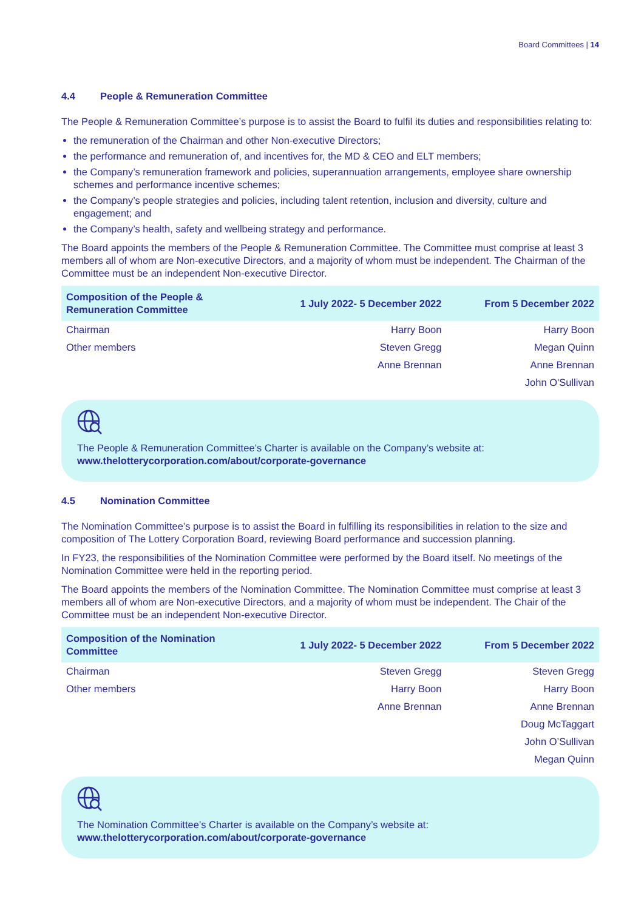Board Committees | 14
4.4 People & Remuneration Committee
The People & Remuneration Committee’s purpose is to assist the Board to fulfil its duties and responsibilities relating to:
the remuneration of the Chairman and other Non-executive Directors;
the performance and remuneration of, and incentives for, the MD & CEO and ELT members;
the Company’s remuneration framework and policies, superannuation arrangements, employee share ownership schemes and performance incentive schemes;
the Company’s people strategies and policies, including talent retention, inclusion and diversity, culture and engagement; and
the Company’s health, safety and wellbeing strategy and performance.
The Board appoints the members of the People & Remuneration Committee. The Committee must comprise at least 3 members all of whom are Non-executive Directors, and a majority of whom must be independent. The Chairman of the Committee must be an independent Non-executive Director.
| Composition of the People & Remuneration Committee | 1 July 2022- 5 December 2022 | From 5 December 2022 |
| --- | --- | --- |
| Chairman | Harry Boon | Harry Boon |
| Other members | Steven Gregg | Megan Quinn |
| | Anne Brennan | Anne Brennan |
| | | John O'Sullivan |
The People & Remuneration Committee’s Charter is available on the Company’s website at:
www.thelotterycorporation.com/about/corporate-governance
4.5 Nomination Committee
The Nomination Committee’s purpose is to assist the Board in fulfilling its responsibilities in relation to the size and composition of The Lottery Corporation Board, reviewing Board performance and succession planning.
In FY23, the responsibilities of the Nomination Committee were performed by the Board itself. No meetings of the Nomination Committee were held in the reporting period.
The Board appoints the members of the Nomination Committee. The Nomination Committee must comprise at least 3 members all of whom are Non-executive Directors, and a majority of whom must be independent. The Chair of the Committee must be an independent Non-executive Director.
| Composition of the Nomination Committee | 1 July 2022- 5 December 2022 | From 5 December 2022 |
| --- | --- | --- |
| Chairman | Steven Gregg | Steven Gregg |
| Other members | Harry Boon | Harry Boon |
| | Anne Brennan | Anne Brennan |
| | | Doug McTaggart |
| | | John O’Sullivan |
| | | Megan Quinn |
The Nomination Committee’s Charter is available on the Company’s website at:
www.thelotterycorporation.com/about/corporate-governance